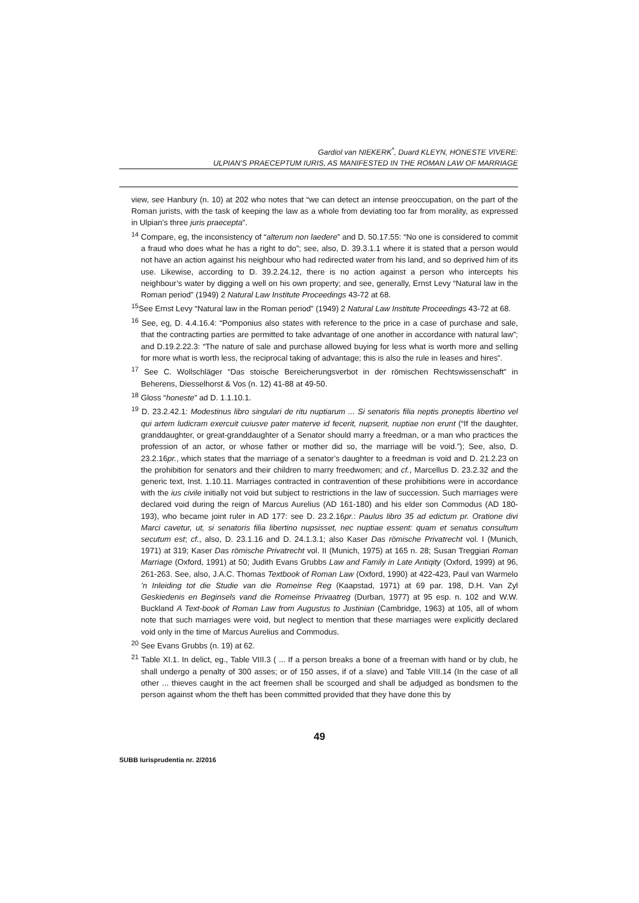Gardiol van NIEKERK<sup>*</sup>, Duard KLEYN, HONESTE VIVERE:
ULPIAN’S PRAECEPTUM IURIS, AS MANIFESTED IN THE ROMAN LAW OF MARRIAGE
view, see Hanbury (n. 10) at 202 who notes that “we can detect an intense preoccupation, on the part of the Roman jurists, with the task of keeping the law as a whole from deviating too far from morality, as expressed in Ulpian’s three juris praecepta”.
<sup>14</sup> Compare, eg, the inconsistency of “alterum non laedere” and D. 50.17.55: “No one is considered to commit a fraud who does what he has a right to do”; see, also, D. 39.3.1.1 where it is stated that a person would not have an action against his neighbour who had redirected water from his land, and so deprived him of its use. Likewise, according to D. 39.2.24.12, there is no action against a person who intercepts his neighbour’s water by digging a well on his own property; and see, generally, Ernst Levy “Natural law in the Roman period” (1949) 2 Natural Law Institute Proceedings 43-72 at 68.
<sup>15</sup> See Ernst Levy “Natural law in the Roman period” (1949) 2 Natural Law Institute Proceedings 43-72 at 68.
<sup>16</sup> See, eg, D. 4.4.16.4: “Pomponius also states with reference to the price in a case of purchase and sale, that the contracting parties are permitted to take advantage of one another in accordance with natural law”; and D.19.2.22.3: “The nature of sale and purchase allowed buying for less what is worth more and selling for more what is worth less, the reciprocal taking of advantage; this is also the rule in leases and hires”.
<sup>17</sup> See C. Wollschläger “Das stoische Bereicherungsverbot in der römischen Rechtswissenschaft” in Beherens, Diesselhorst & Vos (n. 12) 41-88 at 49-50.
<sup>18</sup> Gloss “honeste” ad D. 1.1.10.1.
<sup>19</sup> D. 23.2.42.1: Modestinus libro singulari de ritu nuptiarum ... Si senatoris filia neptis proneptis libertino vel qui artem ludicram exercuit cuiusve pater materve id fecerit, nupserit, nuptiae non erunt (“If the daughter, granddaughter, or great-granddaughter of a Senator should marry a freedman, or a man who practices the profession of an actor, or whose father or mother did so, the marriage will be void.”); See, also, D. 23.2.16pr., which states that the marriage of a senator’s daughter to a freedman is void and D. 21.2.23 on the prohibition for senators and their children to marry freedwomen; and cf., Marcellus D. 23.2.32 and the generic text, Inst. 1.10.11. Marriages contracted in contravention of these prohibitions were in accordance with the ius civile initially not void but subject to restrictions in the law of succession. Such marriages were declared void during the reign of Marcus Aurelius (AD 161-180) and his elder son Commodus (AD 180-193), who became joint ruler in AD 177: see D. 23.2.16pr.: Paulus libro 35 ad edictum pr. Oratione divi Marci cavetur, ut, si senatoris filia libertino nupsisset, nec nuptiae essent: quam et senatus consultum secutum est; cf., also, D. 23.1.16 and D. 24.1.3.1; also Kaser Das römische Privatrecht vol. I (Munich, 1971) at 319; Kaser Das römische Privatrecht vol. II (Munich, 1975) at 165 n. 28; Susan Treggiari Roman Marriage (Oxford, 1991) at 50; Judith Evans Grubbs Law and Family in Late Antiqity (Oxford, 1999) at 96, 261-263. See, also, J.A.C. Thomas Textbook of Roman Law (Oxford, 1990) at 422-423, Paul van Warmelo ’n Inleiding tot die Studie van die Romeinse Reg (Kaapstad, 1971) at 69 par. 198, D.H. Van Zyl Geskiedenis en Beginsels vand die Romeinse Privaatreg (Durban, 1977) at 95 esp. n. 102 and W.W. Buckland A Text-book of Roman Law from Augustus to Justinian (Cambridge, 1963) at 105, all of whom note that such marriages were void, but neglect to mention that these marriages were explicitly declared void only in the time of Marcus Aurelius and Commodus.
<sup>20</sup> See Evans Grubbs (n. 19) at 62.
<sup>21</sup> Table XI.1. In delict, eg., Table VIII.3 ( ... If a person breaks a bone of a freeman with hand or by club, he shall undergo a penalty of 300 asses; or of 150 asses, if of a slave) and Table VIII.14 (In the case of all other ... thieves caught in the act freemen shall be scourged and shall be adjudged as bondsmen to the person against whom the theft has been committed provided that they have done this by
49
SUBB Iurisprudentia nr. 2/2016